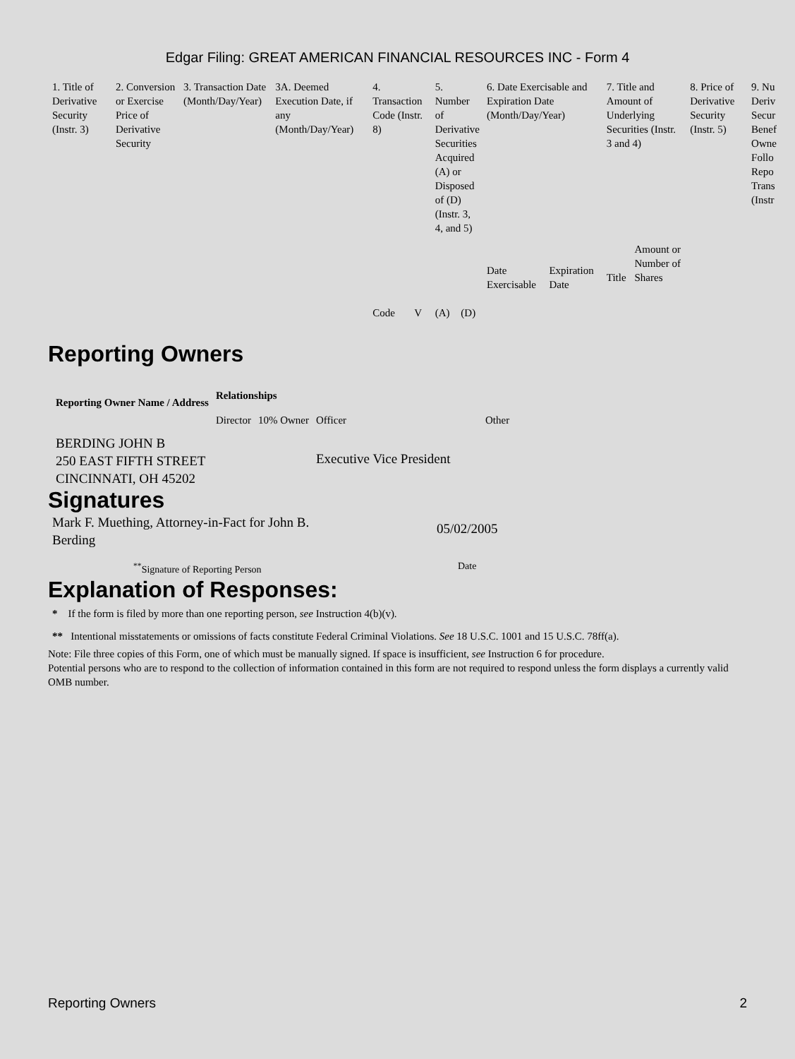Edgar Filing: GREAT AMERICAN FINANCIAL RESOURCES INC - Form 4
| 1. Title of Derivative Security (Instr. 3) | 2. Conversion or Exercise Price of Derivative Security | 3. Transaction Date (Month/Day/Year) | 3A. Deemed Execution Date, if any (Month/Day/Year) | 4. Transaction Code (Instr. 8) | | 5. Number of Derivative Securities Acquired (A) or Disposed of (D) (Instr. 3, 4, and 5) | | 6. Date Exercisable and Expiration Date (Month/Day/Year) | | 7. Title and Amount of Underlying Securities (Instr. 3 and 4) | | 8. Price of Derivative Security (Instr. 5) | 9. Nu Deriv Secur Benef Owne Follo Repo Trans (Instr |
| --- | --- | --- | --- | --- | --- | --- | --- | --- | --- | --- | --- | --- | --- |
| | | | | Code | V | (A) | (D) | Date Exercisable | Expiration Date | Title | Amount or Number of Shares | | |
Reporting Owners
| Reporting Owner Name / Address | Relationships | | | |
| --- | --- | --- | --- | --- |
| | Director | 10% Owner | Officer | Other |
| BERDING JOHN B 250 EAST FIFTH STREET CINCINNATI, OH 45202 | | | Executive Vice President | |
Signatures
| Mark F. Muething, Attorney-in-Fact for John B. Berding | 05/02/2005 |
| <sup>**</sup> Signature of Reporting Person | Date |
Explanation of Responses:
* If the form is filed by more than one reporting person, see Instruction 4(b)(v).
** Intentional misstatements or omissions of facts constitute Federal Criminal Violations. See 18 U.S.C. 1001 and 15 U.S.C. 78ff(a).
Note: File three copies of this Form, one of which must be manually signed. If space is insufficient, see Instruction 6 for procedure.
Potential persons who are to respond to the collection of information contained in this form are not required to respond unless the form displays a currently valid OMB number.
Reporting Owners 2